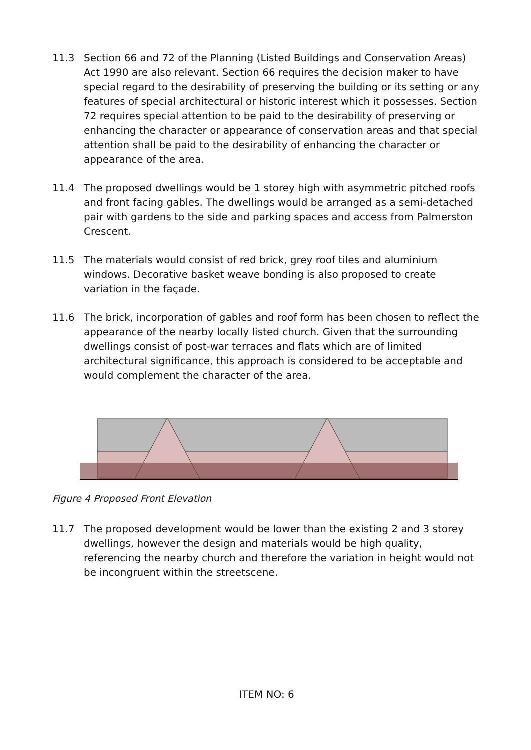11.3 Section 66 and 72 of the Planning (Listed Buildings and Conservation Areas) Act 1990 are also relevant. Section 66 requires the decision maker to have special regard to the desirability of preserving the building or its setting or any features of special architectural or historic interest which it possesses. Section 72 requires special attention to be paid to the desirability of preserving or enhancing the character or appearance of conservation areas and that special attention shall be paid to the desirability of enhancing the character or appearance of the area.
11.4 The proposed dwellings would be 1 storey high with asymmetric pitched roofs and front facing gables. The dwellings would be arranged as a semi-detached pair with gardens to the side and parking spaces and access from Palmerston Crescent.
11.5 The materials would consist of red brick, grey roof tiles and aluminium windows. Decorative basket weave bonding is also proposed to create variation in the façade.
11.6 The brick, incorporation of gables and roof form has been chosen to reflect the appearance of the nearby locally listed church. Given that the surrounding dwellings consist of post-war terraces and flats which are of limited architectural significance, this approach is considered to be acceptable and would complement the character of the area.
Figure 4 Proposed Front Elevation
11.7 The proposed development would be lower than the existing 2 and 3 storey dwellings, however the design and materials would be high quality, referencing the nearby church and therefore the variation in height would not be incongruent within the streetscene.
ITEM NO: 6